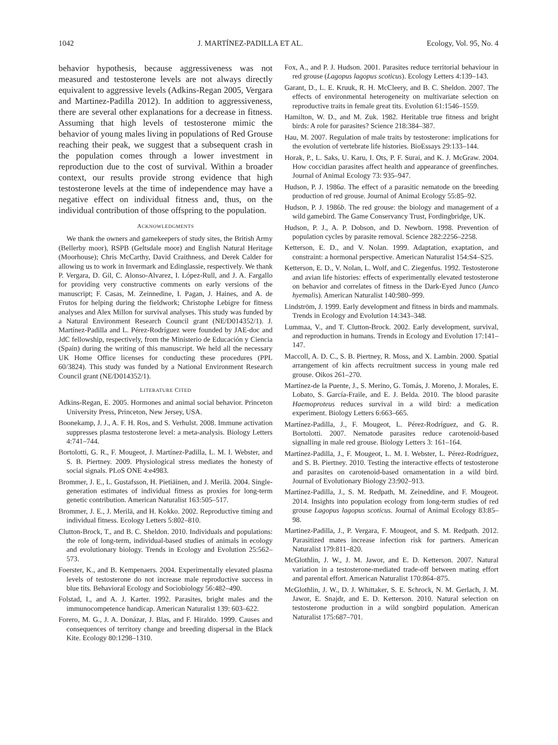1042 J. MARTÍNEZ-PADILLA ET AL. Ecology, Vol. 95, No. 4
behavior hypothesis, because aggressiveness was not measured and testosterone levels are not always directly equivalent to aggressive levels (Adkins-Regan 2005, Vergara and Martinez-Padilla 2012). In addition to aggressiveness, there are several other explanations for a decrease in fitness. Assuming that high levels of testosterone mimic the behavior of young males living in populations of Red Grouse reaching their peak, we suggest that a subsequent crash in the population comes through a lower investment in reproduction due to the cost of survival. Within a broader context, our results provide strong evidence that high testosterone levels at the time of independence may have a negative effect on individual fitness and, thus, on the individual contribution of those offspring to the population.
ACKNOWLEDGMENTS
We thank the owners and gamekeepers of study sites, the British Army (Bellerby moor), RSPB (Geltsdale moor) and English Natural Heritage (Moorhouse); Chris McCarthy, David Craithness, and Derek Calder for allowing us to work in Invermark and Edinglassie, respectively. We thank P. Vergara, D. Gil, C. Alonso-Alvarez, I. López-Rull, and J. A. Fargallo for providing very constructive comments on early versions of the manuscript; F. Casas, M. Zeinnedine, I. Pagan, J. Haines, and A. de Frutos for helping during the fieldwork; Christophe Lebigre for fitness analyses and Alex Millon for survival analyses. This study was funded by a Natural Environment Research Council grant (NE/D014352/1). J. Martínez-Padilla and L. Pérez-Rodríguez were founded by JAE-doc and JdC fellowship, respectively, from the Ministerio de Educación y Ciencia (Spain) during the writing of this manuscript. We held all the necessary UK Home Office licenses for conducting these procedures (PPL 60/3824). This study was funded by a National Environment Research Council grant (NE/D014352/1).
LITERATURE CITED
Adkins-Regan, E. 2005. Hormones and animal social behavior. Princeton University Press, Princeton, New Jersey, USA.
Boonekamp, J. J., A. F. H. Ros, and S. Verhulst. 2008. Immune activation suppresses plasma testosterone level: a meta-analysis. Biology Letters 4:741–744.
Bortolotti, G. R., F. Mougeot, J. Martínez-Padilla, L. M. I. Webster, and S. B. Piertney. 2009. Physiological stress mediates the honesty of social signals. PLoS ONE 4:e4983.
Brommer, J. E., L. Gustafsson, H. Pietiäinen, and J. Merilä. 2004. Single-generation estimates of individual fitness as proxies for long-term genetic contribution. American Naturalist 163:505–517.
Brommer, J. E., J. Merilä, and H. Kokko. 2002. Reproductive timing and individual fitness. Ecology Letters 5:802–810.
Clutton-Brock, T., and B. C. Sheldon. 2010. Individuals and populations: the role of long-term, individual-based studies of animals in ecology and evolutionary biology. Trends in Ecology and Evolution 25:562–573.
Foerster, K., and B. Kempenaers. 2004. Experimentally elevated plasma levels of testosterone do not increase male reproductive success in blue tits. Behavioral Ecology and Sociobiology 56:482–490.
Folstad, I., and A. J. Karter. 1992. Parasites, bright males and the immunocompetence handicap. American Naturalist 139: 603–622.
Forero, M. G., J. A. Donázar, J. Blas, and F. Hiraldo. 1999. Causes and consequences of territory change and breeding dispersal in the Black Kite. Ecology 80:1298–1310.
Fox, A., and P. J. Hudson. 2001. Parasites reduce territorial behaviour in red grouse (Lagopus lagopus scoticus). Ecology Letters 4:139–143.
Garant, D., L. E. Kruuk, R. H. McCleery, and B. C. Sheldon. 2007. The effects of environmental heterogeneity on multivariate selection on reproductive traits in female great tits. Evolution 61:1546–1559.
Hamilton, W. D., and M. Zuk. 1982. Heritable true fitness and bright birds: A role for parasites? Science 218:384–387.
Hau, M. 2007. Regulation of male traits by testosterone: implications for the evolution of vertebrate life histories. BioEssays 29:133–144.
Horak, P., L. Saks, U. Karu, I. Ots, P. F. Surai, and K. J. McGraw. 2004. How coccidian parasites affect health and appearance of greenfinches. Journal of Animal Ecology 73: 935–947.
Hudson, P. J. 1986a. The effect of a parasitic nematode on the breeding production of red grouse. Journal of Animal Ecology 55:85–92.
Hudson, P. J. 1986b. The red grouse: the biology and management of a wild gamebird. The Game Conservancy Trust, Fordingbridge, UK.
Hudson, P. J., A. P. Dobson, and D. Newborn. 1998. Prevention of population cycles by parasite removal. Science 282:2256–2258.
Ketterson, E. D., and V. Nolan. 1999. Adaptation, exaptation, and constraint: a hormonal perspective. American Naturalist 154:S4–S25.
Ketterson, E. D., V. Nolan, L. Wolf, and C. Ziegenfus. 1992. Testosterone and avian life histories: effects of experimentally elevated testosterone on behavior and correlates of fitness in the Dark-Eyed Junco (Junco hyemalis). American Naturalist 140:980–999.
Lindström, J. 1999. Early development and fitness in birds and mammals. Trends in Ecology and Evolution 14:343–348.
Lummaa, V., and T. Clutton-Brock. 2002. Early development, survival, and reproduction in humans. Trends in Ecology and Evolution 17:141–147.
Maccoll, A. D. C., S. B. Piertney, R. Moss, and X. Lambin. 2000. Spatial arrangement of kin affects recruitment success in young male red grouse. Oikos 261–270.
Martínez-de la Puente, J., S. Merino, G. Tomás, J. Moreno, J. Morales, E. Lobato, S. García-Fraile, and E. J. Belda. 2010. The blood parasite Haemoproteus reduces survival in a wild bird: a medication experiment. Biology Letters 6:663–665.
Martínez-Padilla, J., F. Mougeot, L. Pérez-Rodríguez, and G. R. Bortolotti. 2007. Nematode parasites reduce carotenoid-based signalling in male red grouse. Biology Letters 3: 161–164.
Martínez-Padilla, J., F. Mougeot, L. M. I. Webster, L. Pérez-Rodríguez, and S. B. Piertney. 2010. Testing the interactive effects of testosterone and parasites on carotenoid-based ornamentation in a wild bird. Journal of Evolutionary Biology 23:902–913.
Martínez-Padilla, J., S. M. Redpath, M. Zeineddine, and F. Mougeot. 2014. Insights into population ecology from long-term studies of red grouse Lagopus lagopus scoticus. Journal of Animal Ecology 83:85–98.
Martinez-Padilla, J., P. Vergara, F. Mougeot, and S. M. Redpath. 2012. Parasitized mates increase infection risk for partners. American Naturalist 179:811–820.
McGlothlin, J. W., J. M. Jawor, and E. D. Ketterson. 2007. Natural variation in a testosterone-mediated trade-off between mating effort and parental effort. American Naturalist 170:864–875.
McGlothlin, J. W., D. J. Whittaker, S. E. Schrock, N. M. Gerlach, J. M. Jawor, E. Snajdr, and E. D. Ketterson. 2010. Natural selection on testosterone production in a wild songbird population. American Naturalist 175:687–701.